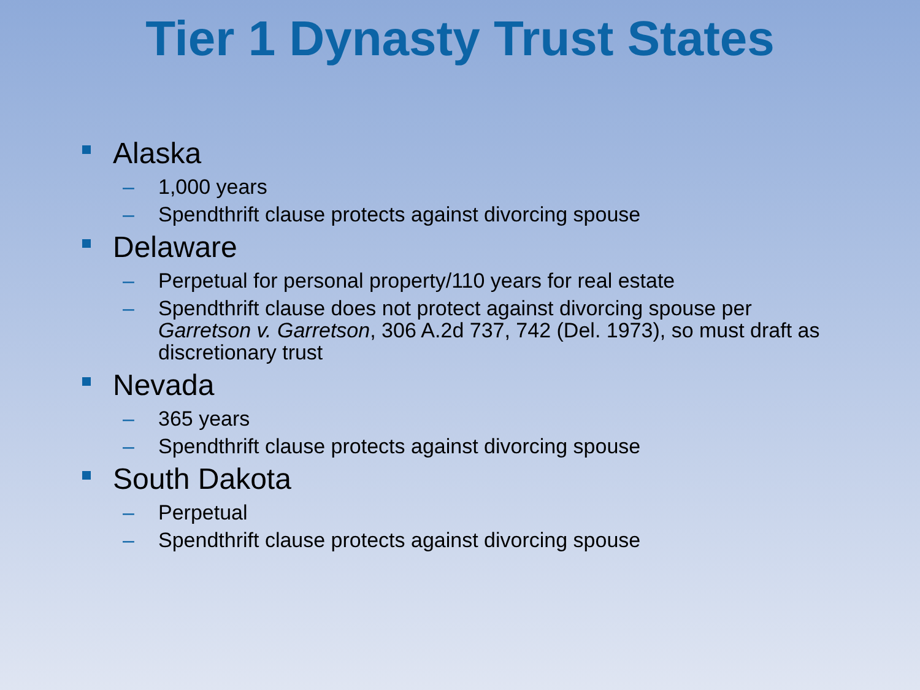Tier 1 Dynasty Trust States
Alaska
– 1,000 years
– Spendthrift clause protects against divorcing spouse
Delaware
– Perpetual for personal property/110 years for real estate
– Spendthrift clause does not protect against divorcing spouse per Garretson v. Garretson, 306 A.2d 737, 742 (Del. 1973), so must draft as discretionary trust
Nevada
– 365 years
– Spendthrift clause protects against divorcing spouse
South Dakota
– Perpetual
– Spendthrift clause protects against divorcing spouse